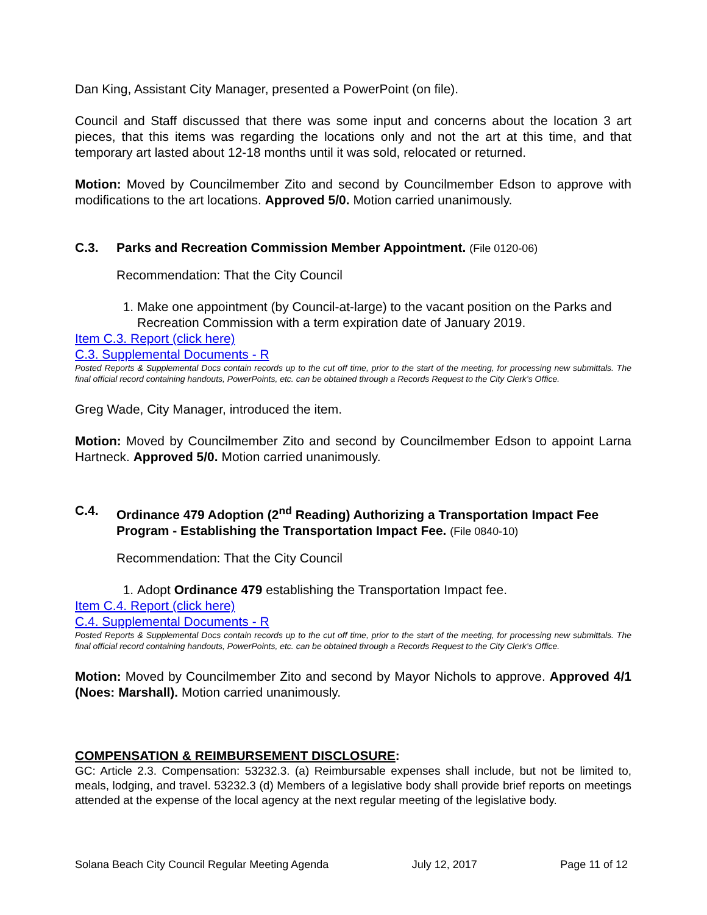Dan King, Assistant City Manager, presented a PowerPoint (on file).
Council and Staff discussed that there was some input and concerns about the location 3 art pieces, that this items was regarding the locations only and not the art at this time, and that temporary art lasted about 12-18 months until it was sold, relocated or returned.
Motion: Moved by Councilmember Zito and second by Councilmember Edson to approve with modifications to the art locations. Approved 5/0. Motion carried unanimously.
C.3. Parks and Recreation Commission Member Appointment. (File 0120-06)
Recommendation: That the City Council
1. Make one appointment (by Council-at-large) to the vacant position on the Parks and Recreation Commission with a term expiration date of January 2019.
Item C.3. Report (click here)
C.3. Supplemental Documents - R
Posted Reports & Supplemental Docs contain records up to the cut off time, prior to the start of the meeting, for processing new submittals. The final official record containing handouts, PowerPoints, etc. can be obtained through a Records Request to the City Clerk’s Office.
Greg Wade, City Manager, introduced the item.
Motion: Moved by Councilmember Zito and second by Councilmember Edson to appoint Larna Hartneck. Approved 5/0. Motion carried unanimously.
C.4. Ordinance 479 Adoption (2<sup>nd</sup> Reading) Authorizing a Transportation Impact Fee Program - Establishing the Transportation Impact Fee. (File 0840-10)
Recommendation: That the City Council
1. Adopt Ordinance 479 establishing the Transportation Impact fee.
Item C.4. Report (click here)
C.4. Supplemental Documents - R
Posted Reports & Supplemental Docs contain records up to the cut off time, prior to the start of the meeting, for processing new submittals. The final official record containing handouts, PowerPoints, etc. can be obtained through a Records Request to the City Clerk’s Office.
Motion: Moved by Councilmember Zito and second by Mayor Nichols to approve. Approved 4/1 (Noes: Marshall). Motion carried unanimously.
COMPENSATION & REIMBURSEMENT DISCLOSURE:
GC: Article 2.3. Compensation: 53232.3. (a) Reimbursable expenses shall include, but not be limited to, meals, lodging, and travel. 53232.3 (d) Members of a legislative body shall provide brief reports on meetings attended at the expense of the local agency at the next regular meeting of the legislative body.
Solana Beach City Council Regular Meeting Agenda July 12, 2017 Page 11 of 12